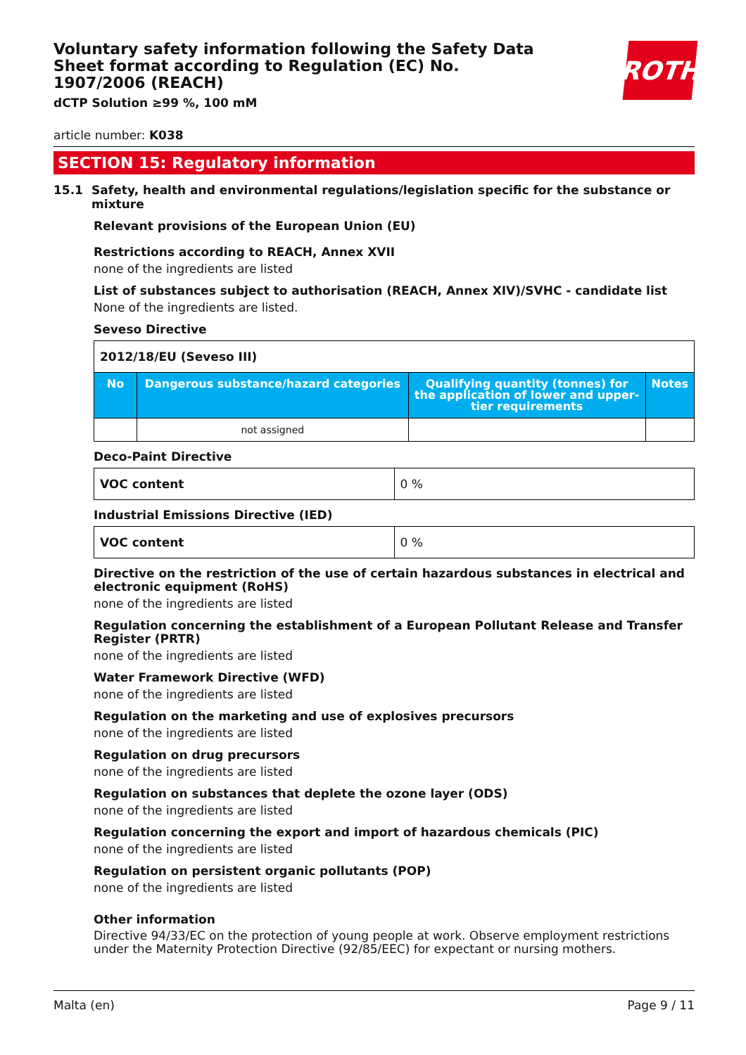Voluntary safety information following the Safety Data Sheet format according to Regulation (EC) No. 1907/2006 (REACH)
dCTP Solution ≥99 %, 100 mM
ROTH
article number: K038
SECTION 15: Regulatory information
15.1 Safety, health and environmental regulations/legislation specific for the substance or mixture
Relevant provisions of the European Union (EU)
Restrictions according to REACH, Annex XVII
none of the ingredients are listed
List of substances subject to authorisation (REACH, Annex XIV)/SVHC - candidate list
None of the ingredients are listed.
Seveso Directive
| 2012/18/EU (Seveso III) | | | |
| --- | --- | --- | --- |
| No | Dangerous substance/hazard categories | Qualifying quantity (tonnes) for the application of lower and upper-tier requirements | Notes |
| | not assigned | | |
Deco-Paint Directive
| VOC content | 0 % |
Industrial Emissions Directive (IED)
| VOC content | 0 % |
Directive on the restriction of the use of certain hazardous substances in electrical and electronic equipment (RoHS)
none of the ingredients are listed
Regulation concerning the establishment of a European Pollutant Release and Transfer Register (PRTR)
none of the ingredients are listed
Water Framework Directive (WFD)
none of the ingredients are listed
Regulation on the marketing and use of explosives precursors
none of the ingredients are listed
Regulation on drug precursors
none of the ingredients are listed
Regulation on substances that deplete the ozone layer (ODS)
none of the ingredients are listed
Regulation concerning the export and import of hazardous chemicals (PIC)
none of the ingredients are listed
Regulation on persistent organic pollutants (POP)
none of the ingredients are listed
Other information
Directive 94/33/EC on the protection of young people at work. Observe employment restrictions under the Maternity Protection Directive (92/85/EEC) for expectant or nursing mothers.
Malta (en) Page 9 / 11